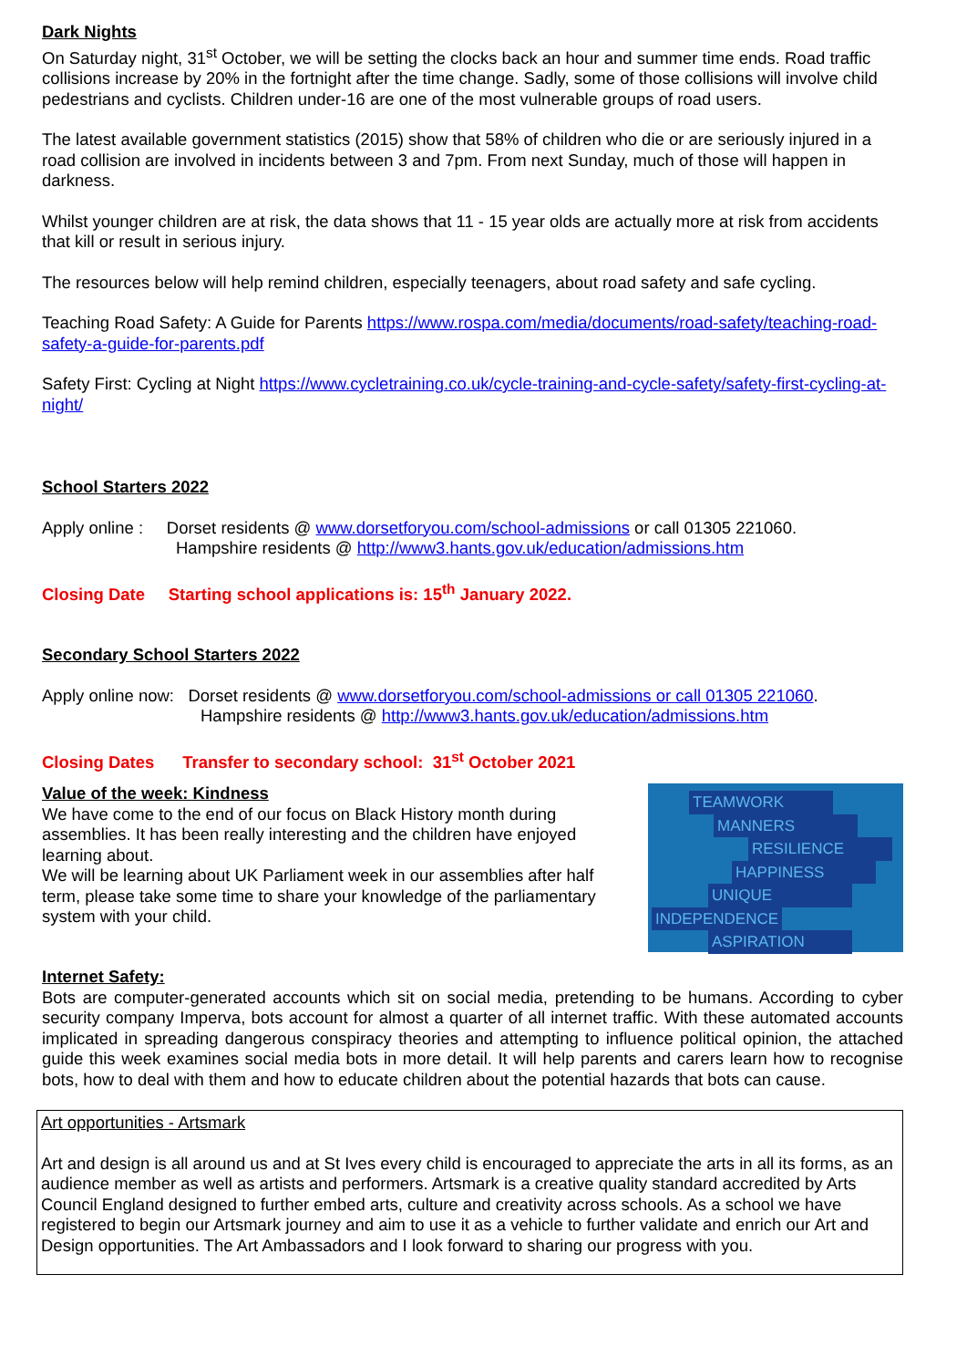Dark Nights
On Saturday night, 31<sup>st</sup> October, we will be setting the clocks back an hour and summer time ends. Road traffic collisions increase by 20% in the fortnight after the time change. Sadly, some of those collisions will involve child pedestrians and cyclists. Children under-16 are one of the most vulnerable groups of road users.
The latest available government statistics (2015) show that 58% of children who die or are seriously injured in a road collision are involved in incidents between 3 and 7pm. From next Sunday, much of those will happen in darkness.
Whilst younger children are at risk, the data shows that 11 - 15 year olds are actually more at risk from accidents that kill or result in serious injury.
The resources below will help remind children, especially teenagers, about road safety and safe cycling.
Teaching Road Safety: A Guide for Parents https://www.rospa.com/media/documents/road-safety/teaching-road-safety-a-guide-for-parents.pdf
Safety First: Cycling at Night https://www.cycletraining.co.uk/cycle-training-and-cycle-safety/safety-first-cycling-at-night/
School Starters 2022
Apply online : Dorset residents @ www.dorsetforyou.com/school-admissions or call 01305 221060.
Hampshire residents @ http://www3.hants.gov.uk/education/admissions.htm
Closing Date Starting school applications is: 15<sup>th</sup> January 2022.
Secondary School Starters 2022
Apply online now: Dorset residents @ www.dorsetforyou.com/school-admissions or call 01305 221060.
Hampshire residents @ http://www3.hants.gov.uk/education/admissions.htm
Closing Dates Transfer to secondary school: 31<sup>st</sup> October 2021
TEAMWORK
MANNERS
RESILIENCE
HAPPINESS
UNIQUE
INDEPENDENCE
ASPIRATION
Value of the week: Kindness
We have come to the end of our focus on Black History month during assemblies. It has been really interesting and the children have enjoyed learning about.
We will be learning about UK Parliament week in our assemblies after half term, please take some time to share your knowledge of the parliamentary system with your child.
Internet Safety:
Bots are computer-generated accounts which sit on social media, pretending to be humans. According to cyber security company Imperva, bots account for almost a quarter of all internet traffic. With these automated accounts implicated in spreading dangerous conspiracy theories and attempting to influence political opinion, the attached guide this week examines social media bots in more detail. It will help parents and carers learn how to recognise bots, how to deal with them and how to educate children about the potential hazards that bots can cause.
Art opportunities - Artsmark
Art and design is all around us and at St Ives every child is encouraged to appreciate the arts in all its forms, as an audience member as well as artists and performers. Artsmark is a creative quality standard accredited by Arts Council England designed to further embed arts, culture and creativity across schools. As a school we have registered to begin our Artsmark journey and aim to use it as a vehicle to further validate and enrich our Art and Design opportunities. The Art Ambassadors and I look forward to sharing our progress with you.